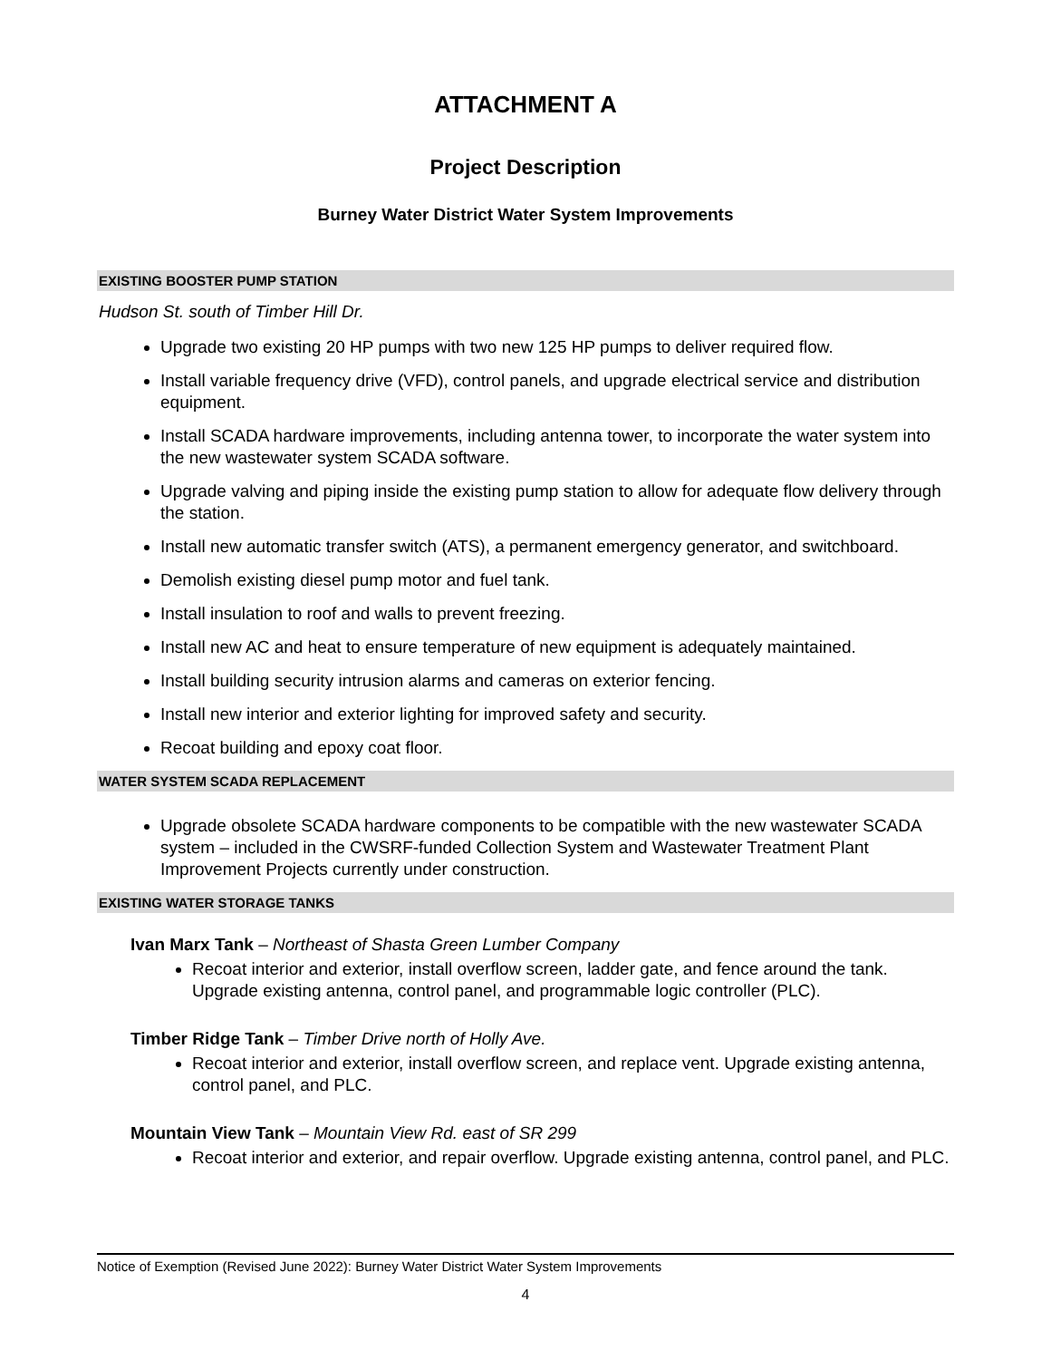ATTACHMENT A
Project Description
Burney Water District Water System Improvements
EXISTING BOOSTER PUMP STATION
Hudson St. south of Timber Hill Dr.
Upgrade two existing 20 HP pumps with two new 125 HP pumps to deliver required flow.
Install variable frequency drive (VFD), control panels, and upgrade electrical service and distribution equipment.
Install SCADA hardware improvements, including antenna tower, to incorporate the water system into the new wastewater system SCADA software.
Upgrade valving and piping inside the existing pump station to allow for adequate flow delivery through the station.
Install new automatic transfer switch (ATS), a permanent emergency generator, and switchboard.
Demolish existing diesel pump motor and fuel tank.
Install insulation to roof and walls to prevent freezing.
Install new AC and heat to ensure temperature of new equipment is adequately maintained.
Install building security intrusion alarms and cameras on exterior fencing.
Install new interior and exterior lighting for improved safety and security.
Recoat building and epoxy coat floor.
WATER SYSTEM SCADA REPLACEMENT
Upgrade obsolete SCADA hardware components to be compatible with the new wastewater SCADA system – included in the CWSRF-funded Collection System and Wastewater Treatment Plant Improvement Projects currently under construction.
EXISTING WATER STORAGE TANKS
Ivan Marx Tank – Northeast of Shasta Green Lumber Company
Recoat interior and exterior, install overflow screen, ladder gate, and fence around the tank. Upgrade existing antenna, control panel, and programmable logic controller (PLC).
Timber Ridge Tank – Timber Drive north of Holly Ave.
Recoat interior and exterior, install overflow screen, and replace vent. Upgrade existing antenna, control panel, and PLC.
Mountain View Tank – Mountain View Rd. east of SR 299
Recoat interior and exterior, and repair overflow. Upgrade existing antenna, control panel, and PLC.
Notice of Exemption (Revised June 2022): Burney Water District Water System Improvements
4